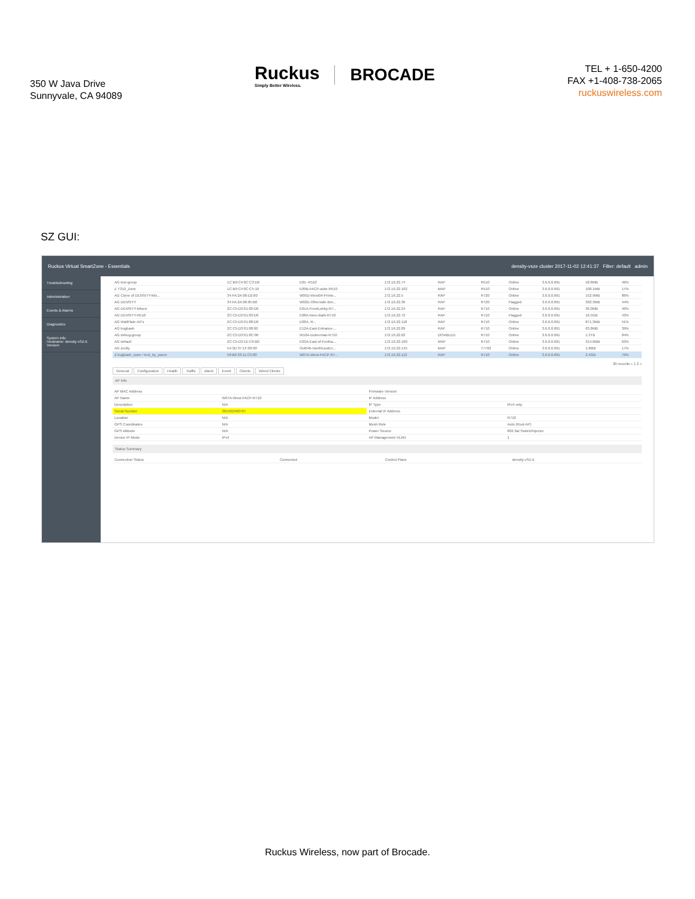350 W Java Drive
Sunnyvale, CA 94089
Ruckus
Simply Better Wireless.
BROCADE
TEL + 1-650-4200
FAX +1-408-738-2065
ruckuswireless.com
SZ GUI:
Ruckus Virtual SmartZone - Essentials density-vsze cluster 2017-11-02 12:41:37 Filter: default admin
Troubleshooting
Administration
Events & Alarms
Diagnostics
System Info
Hostname: density-vSZ-E
Version:
| AG test-group | 1C:B9:C4:0C:C3:D0 | E05- R510 | 172.16.22.74 | RAP | R510 | Online | 3.6.0.0.691 | 58.8MB | 46% |
| Z T310_Zone | 1C:B9:C4:0C:C5:10 | E09B-FACP-aisle-R510 | 172.16.22.102 | MAP | R510 | Online | 3.6.0.0.691 | 108.1MB | 17% |
| AG Clone of DENSITY-Mix... | 34:FA:2A:06:D2:60 | W05D-West04-Printe... | 172.16.22.5 | RAP | R720 | Online | 3.6.0.0.691 | 152.9MB | 86% |
| AG DENSITY | 34:FA:2A:06:05:B0 | W02D-Otherside-Bre... | 172.16.22.36 | RAP | R720 | Flagged | 3.6.0.0.691 | 302.3MB | 44% |
| AG DENSITY-Mixed | 2C:C5:D3:01:82:D0 | E01A-FrontLobby-R7... | 172.16.22.24 | RAP | R710 | Online | 3.6.0.0.691 | 36.0MB | 40% |
| AG DENSITY-R510 | 2C:C5:D3:01:83:D0 | E08A-Nero-Bath-R710 | 172.16.22.72 | RAP | R710 | Flagged | 3.6.0.0.691 | 16.5GB | 43% |
| AG WallPlate-AP's | 2C:C5:D3:01:88:D0 | E08A- R... | 172.16.22.118 | RAP | R710 | Online | 3.6.0.0.691 | 871.3MB | 51% |
| AG bugbash | 2C:C5:D3:01:88:60 | E12A-East-Entrance-... | 172.16.22.89 | RAP | R710 | Online | 3.6.0.0.691 | 63.8MB | 39% |
| AG debug-group | 2C:C5:D3:01:8C:00 | W10A-Doberman-R710 | 172.16.22.62 | DISABLED | R710 | Online | 3.6.0.0.691 | 1.3TB | 84% |
| AG default | 2C:C5:D3:1E:C6:B0 | E03A-East-of-Fonfou... | 172.16.22.100 | MAP | R710 | Online | 3.6.0.0.691 | 314.6MB | 63% |
| AG zirclty | 54:3D:37:1F:09:90 | Out04b-NorthEastEn... | 172.16.22.145 | MAP | T7702 | Online | 3.6.0.0.691 | 1.8MB | 17% |
| Z bugbash_zone / test_by_poem | 58:B6:33:11:C5:00 | W07A-West-FACP-R7... | 172.16.22.112 | RAP | R710 | Online | 3.6.0.0.691 | 2.4GB | 79% |
30 records « 1 2 »
General Configuration Health Traffic Alarm Event Clients Wired Clients
AP Info
| AP MAC Address | | Firmware Version | |
| AP Name | W07A-West-FACP-R710 | IP Address | |
| Description | N/A | IP Type | IPv4 only |
| Serial Number | 301502400707 | External IP Address | |
| Location | N/A | Model | R710 |
| GPS Coordinates | N/A | Mesh Role | Auto (Root AP) |
| GPS Altitude | N/A | Power Source | 802.3at Switch/Injector |
| Device IP Mode | IPv4 | AP Management VLAN | 1 |
Status Summary
| Connection Status | Connected | Control Plane | density-vSZ-E |
Ruckus Wireless, now part of Brocade.